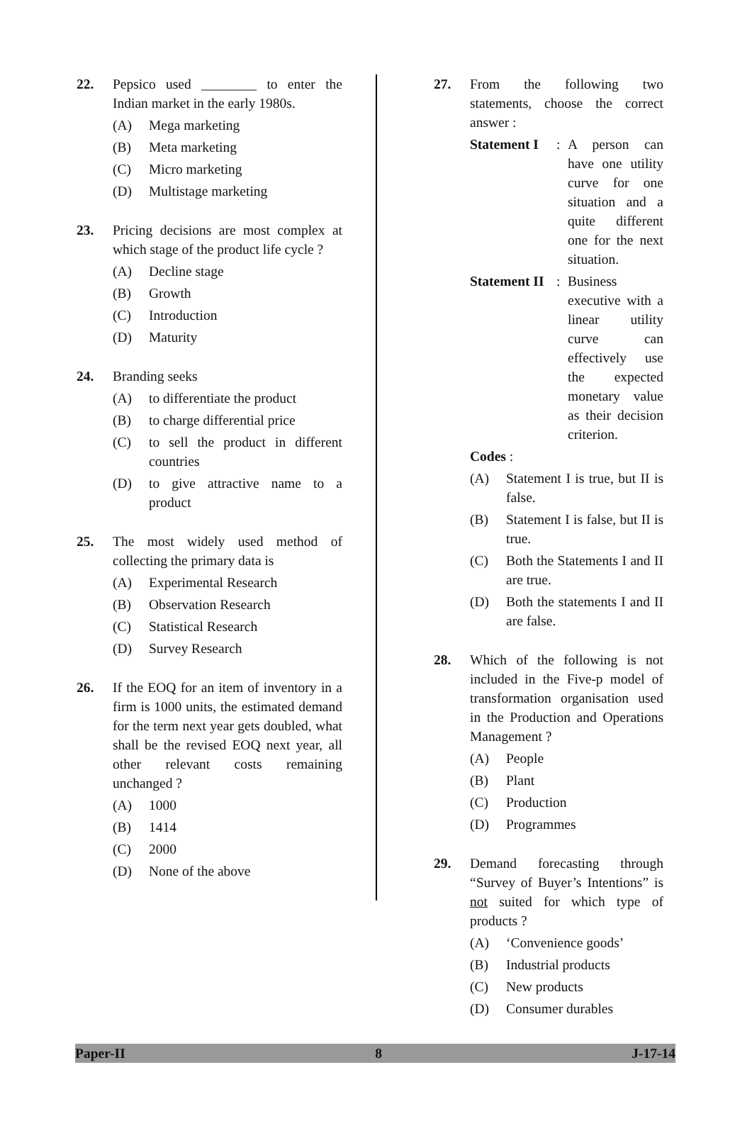22. Pepsico used ________ to enter the Indian market in the early 1980s.
(A) Mega marketing
(B) Meta marketing
(C) Micro marketing
(D) Multistage marketing
23. Pricing decisions are most complex at which stage of the product life cycle ?
(A) Decline stage
(B) Growth
(C) Introduction
(D) Maturity
24. Branding seeks
(A) to differentiate the product
(B) to charge differential price
(C) to sell the product in different countries
(D) to give attractive name to a product
25. The most widely used method of collecting the primary data is
(A) Experimental Research
(B) Observation Research
(C) Statistical Research
(D) Survey Research
26. If the EOQ for an item of inventory in a firm is 1000 units, the estimated demand for the term next year gets doubled, what shall be the revised EOQ next year, all other relevant costs remaining unchanged ?
(A) 1000
(B) 1414
(C) 2000
(D) None of the above
27. From the following two statements, choose the correct answer :
Statement I: A person can have one utility curve for one situation and a quite different one for the next situation.
Statement II: Business executive with a linear utility curve can effectively use the expected monetary value as their decision criterion.
Codes :
(A) Statement I is true, but II is false.
(B) Statement I is false, but II is true.
(C) Both the Statements I and II are true.
(D) Both the statements I and II are false.
28. Which of the following is not included in the Five-p model of transformation organisation used in the Production and Operations Management ?
(A) People
(B) Plant
(C) Production
(D) Programmes
29. Demand forecasting through “Survey of Buyer’s Intentions” is not suited for which type of products ?
(A) ‘Convenience goods’
(B) Industrial products
(C) New products
(D) Consumer durables
Paper-II 8 J-17-14